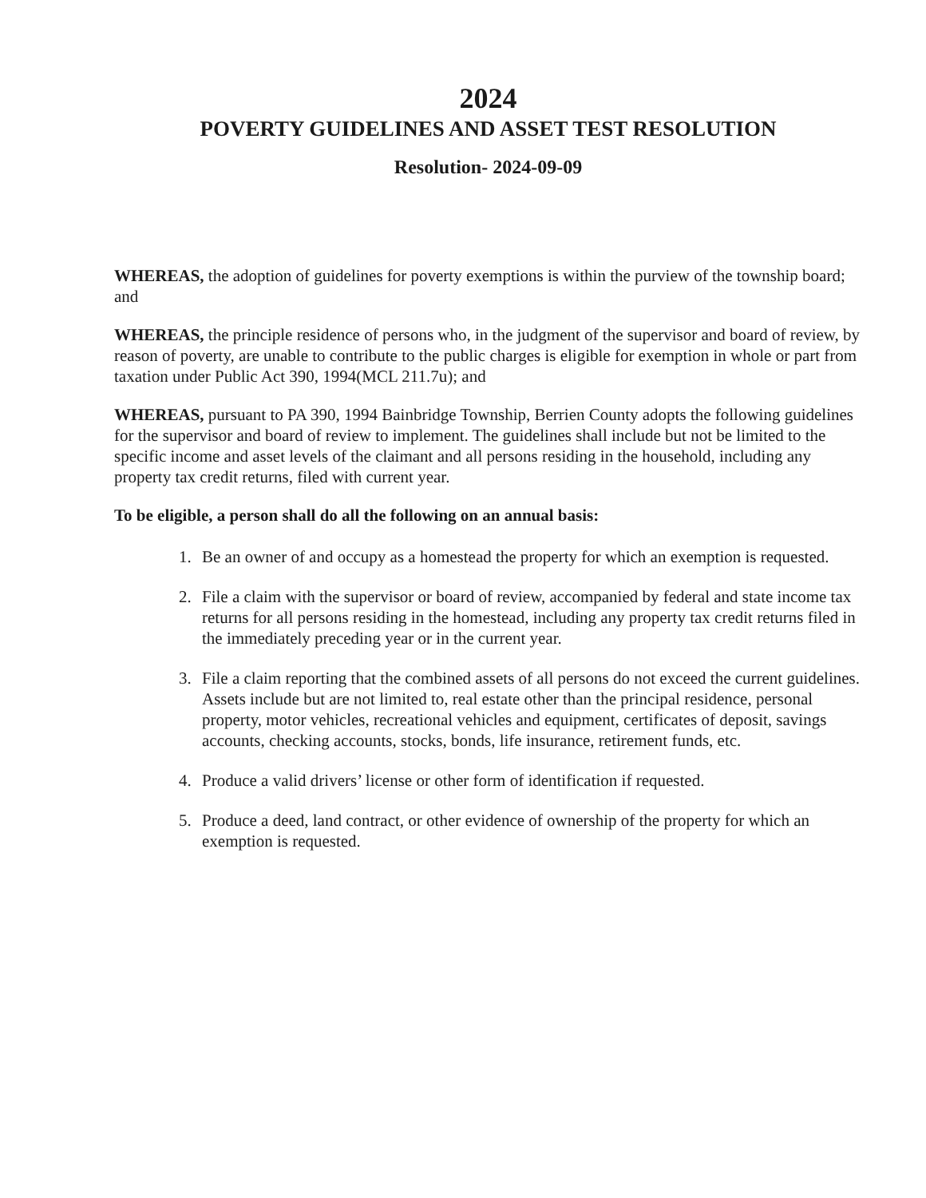2024
POVERTY GUIDELINES AND ASSET TEST RESOLUTION
Resolution- 2024-09-09
WHEREAS, the adoption of guidelines for poverty exemptions is within the purview of the township board; and
WHEREAS, the principle residence of persons who, in the judgment of the supervisor and board of review, by reason of poverty, are unable to contribute to the public charges is eligible for exemption in whole or part from taxation under Public Act 390, 1994(MCL 211.7u); and
WHEREAS, pursuant to PA 390, 1994 Bainbridge Township, Berrien County adopts the following guidelines for the supervisor and board of review to implement. The guidelines shall include but not be limited to the specific income and asset levels of the claimant and all persons residing in the household, including any property tax credit returns, filed with current year.
To be eligible, a person shall do all the following on an annual basis:
1. Be an owner of and occupy as a homestead the property for which an exemption is requested.
2. File a claim with the supervisor or board of review, accompanied by federal and state income tax returns for all persons residing in the homestead, including any property tax credit returns filed in the immediately preceding year or in the current year.
3. File a claim reporting that the combined assets of all persons do not exceed the current guidelines. Assets include but are not limited to, real estate other than the principal residence, personal property, motor vehicles, recreational vehicles and equipment, certificates of deposit, savings accounts, checking accounts, stocks, bonds, life insurance, retirement funds, etc.
4. Produce a valid drivers’ license or other form of identification if requested.
5. Produce a deed, land contract, or other evidence of ownership of the property for which an exemption is requested.